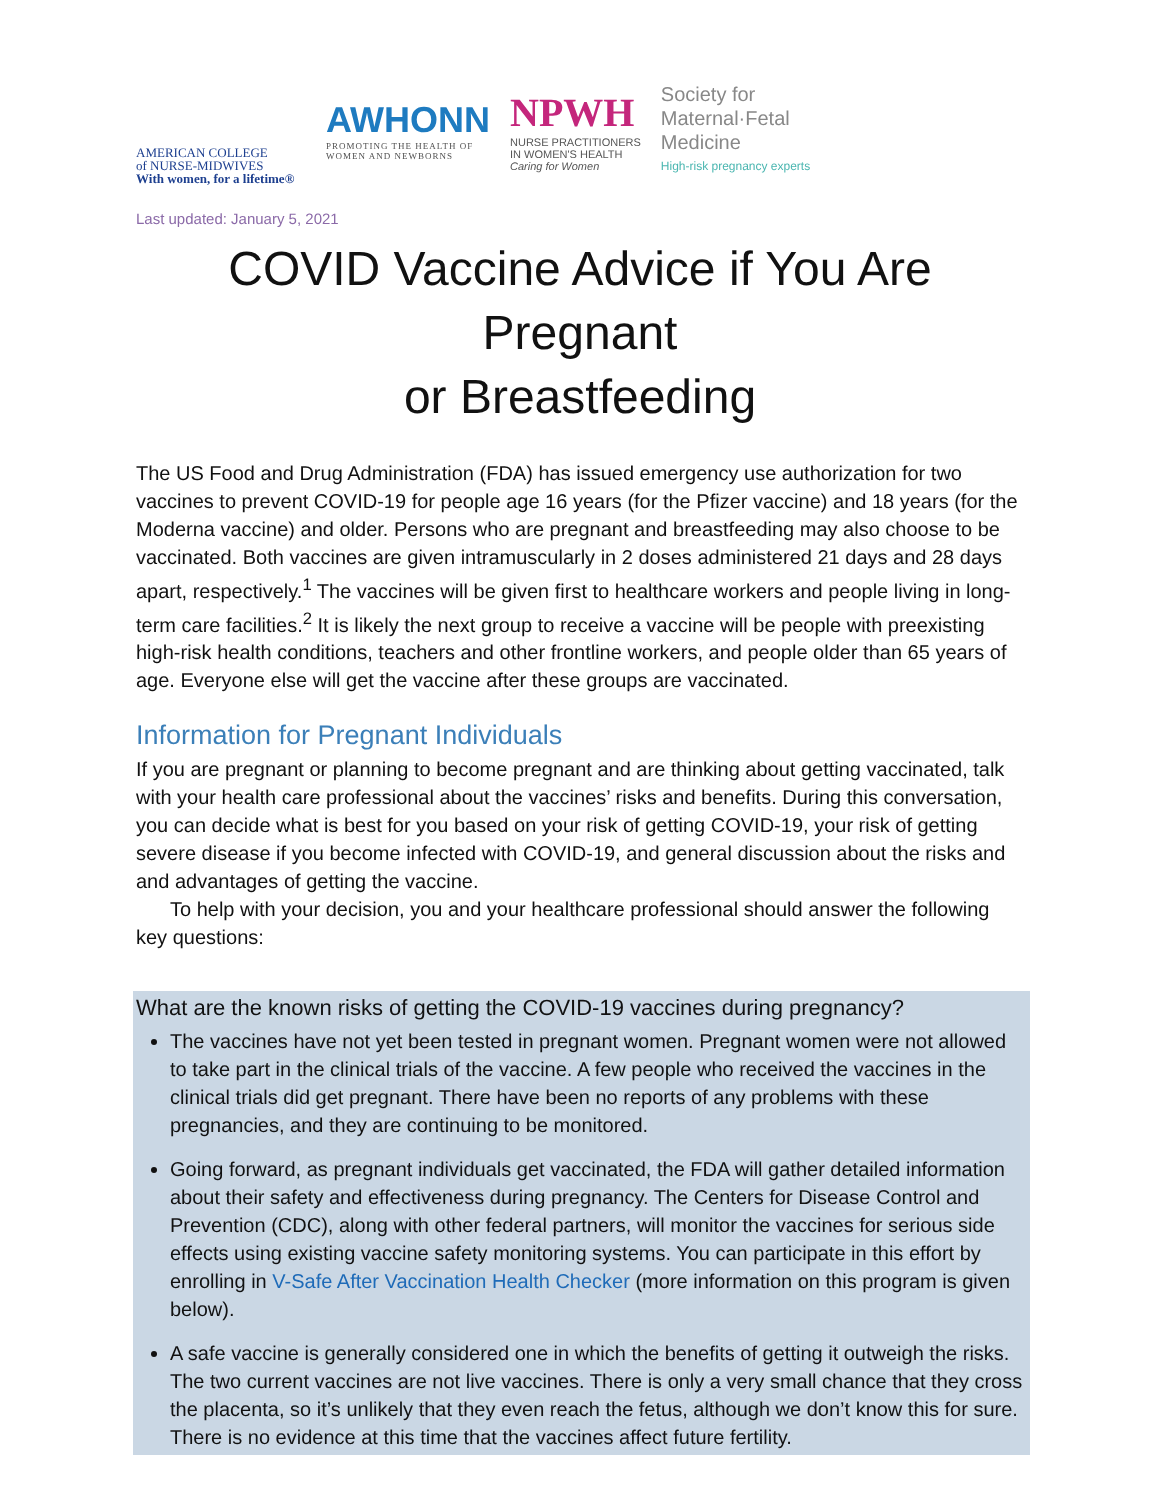AMERICAN COLLEGE
of NURSE-MIDWIVES
With women, for a lifetime®
AWHONN
PROMOTING THE HEALTH OF
WOMEN AND NEWBORNS
NPWH
NURSE PRACTITIONERS
IN WOMEN'S HEALTH
Caring for Women
Society for
Maternal·Fetal
Medicine
High-risk pregnancy experts
Last updated: January 5, 2021
COVID Vaccine Advice if You Are Pregnant
or Breastfeeding
The US Food and Drug Administration (FDA) has issued emergency use authorization for two vaccines to prevent COVID-19 for people age 16 years (for the Pfizer vaccine) and 18 years (for the Moderna vaccine) and older. Persons who are pregnant and breastfeeding may also choose to be vaccinated. Both vaccines are given intramuscularly in 2 doses administered 21 days and 28 days apart, respectively.<sup>1</sup> The vaccines will be given first to healthcare workers and people living in long-term care facilities.<sup>2</sup> It is likely the next group to receive a vaccine will be people with preexisting high-risk health conditions, teachers and other frontline workers, and people older than 65 years of age. Everyone else will get the vaccine after these groups are vaccinated.
Information for Pregnant Individuals
If you are pregnant or planning to become pregnant and are thinking about getting vaccinated, talk with your health care professional about the vaccines’ risks and benefits. During this conversation, you can decide what is best for you based on your risk of getting COVID-19, your risk of getting severe disease if you become infected with COVID-19, and general discussion about the risks and and advantages of getting the vaccine.
To help with your decision, you and your healthcare professional should answer the following key questions:
What are the known risks of getting the COVID-19 vaccines during pregnancy?
The vaccines have not yet been tested in pregnant women. Pregnant women were not allowed to take part in the clinical trials of the vaccine. A few people who received the vaccines in the clinical trials did get pregnant. There have been no reports of any problems with these pregnancies, and they are continuing to be monitored.
Going forward, as pregnant individuals get vaccinated, the FDA will gather detailed information about their safety and effectiveness during pregnancy. The Centers for Disease Control and Prevention (CDC), along with other federal partners, will monitor the vaccines for serious side effects using existing vaccine safety monitoring systems. You can participate in this effort by enrolling in V-Safe After Vaccination Health Checker (more information on this program is given below).
A safe vaccine is generally considered one in which the benefits of getting it outweigh the risks. The two current vaccines are not live vaccines. There is only a very small chance that they cross the placenta, so it’s unlikely that they even reach the fetus, although we don’t know this for sure. There is no evidence at this time that the vaccines affect future fertility.